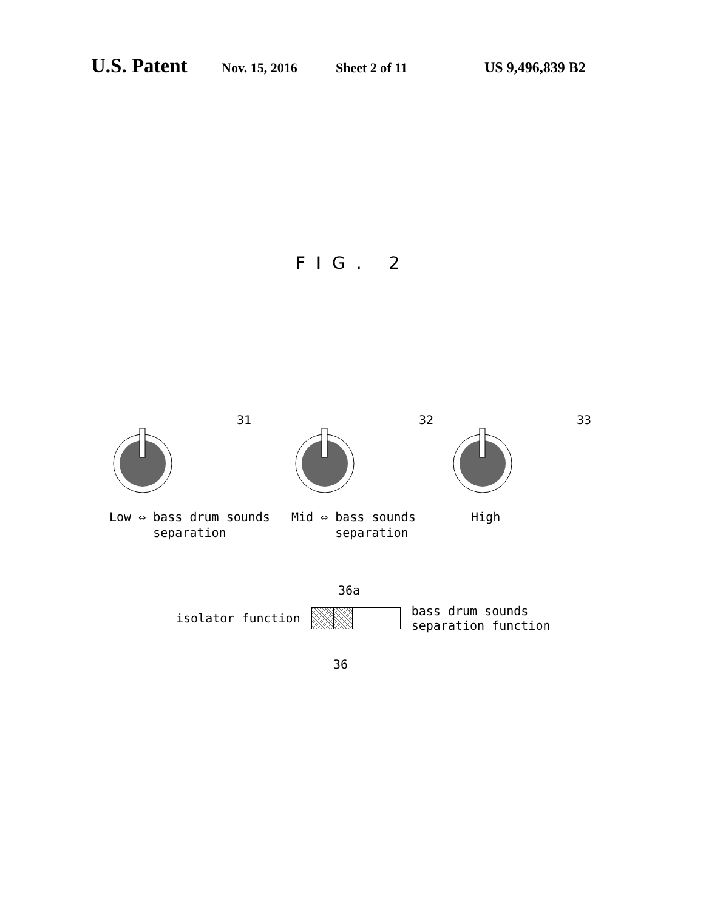U.S. Patent Nov. 15, 2016 Sheet 2 of 11 US 9,496,839 B2
FIG. 2
31
Low ⇔ bass drum sounds separation
32
Mid ⇔ bass sounds separation
33
High
36a
isolator function
bass drum sounds
separation function
36